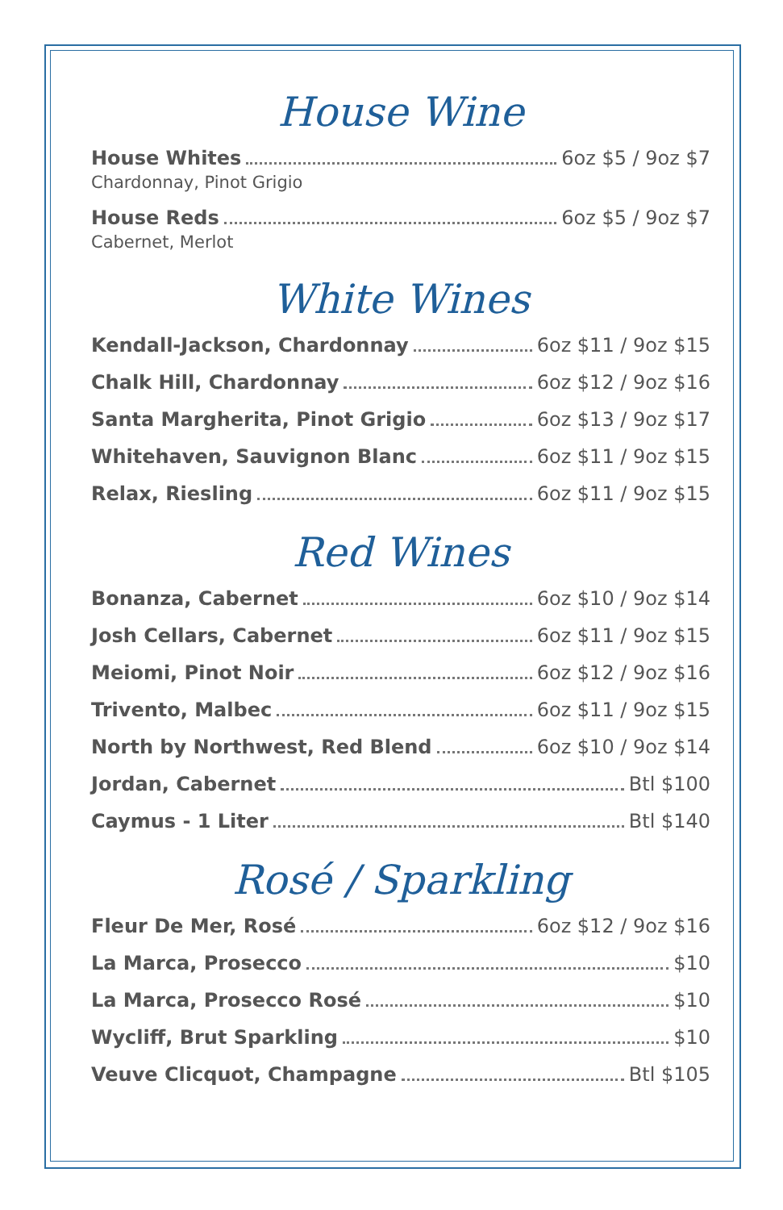House Wine
House Whites 6oz $5 / 9oz $7
Chardonnay, Pinot Grigio
House Reds 6oz $5 / 9oz $7
Cabernet, Merlot
White Wines
Kendall-Jackson, Chardonnay 6oz $11 / 9oz $15
Chalk Hill, Chardonnay 6oz $12 / 9oz $16
Santa Margherita, Pinot Grigio 6oz $13 / 9oz $17
Whitehaven, Sauvignon Blanc 6oz $11 / 9oz $15
Relax, Riesling 6oz $11 / 9oz $15
Red Wines
Bonanza, Cabernet 6oz $10 / 9oz $14
Josh Cellars, Cabernet 6oz $11 / 9oz $15
Meiomi, Pinot Noir 6oz $12 / 9oz $16
Trivento, Malbec 6oz $11 / 9oz $15
North by Northwest, Red Blend 6oz $10 / 9oz $14
Jordan, Cabernet Btl $100
Caymus - 1 Liter Btl $140
Rosé / Sparkling
Fleur De Mer, Rosé 6oz $12 / 9oz $16
La Marca, Prosecco $10
La Marca, Prosecco Rosé $10
Wycliff, Brut Sparkling $10
Veuve Clicquot, Champagne Btl $105